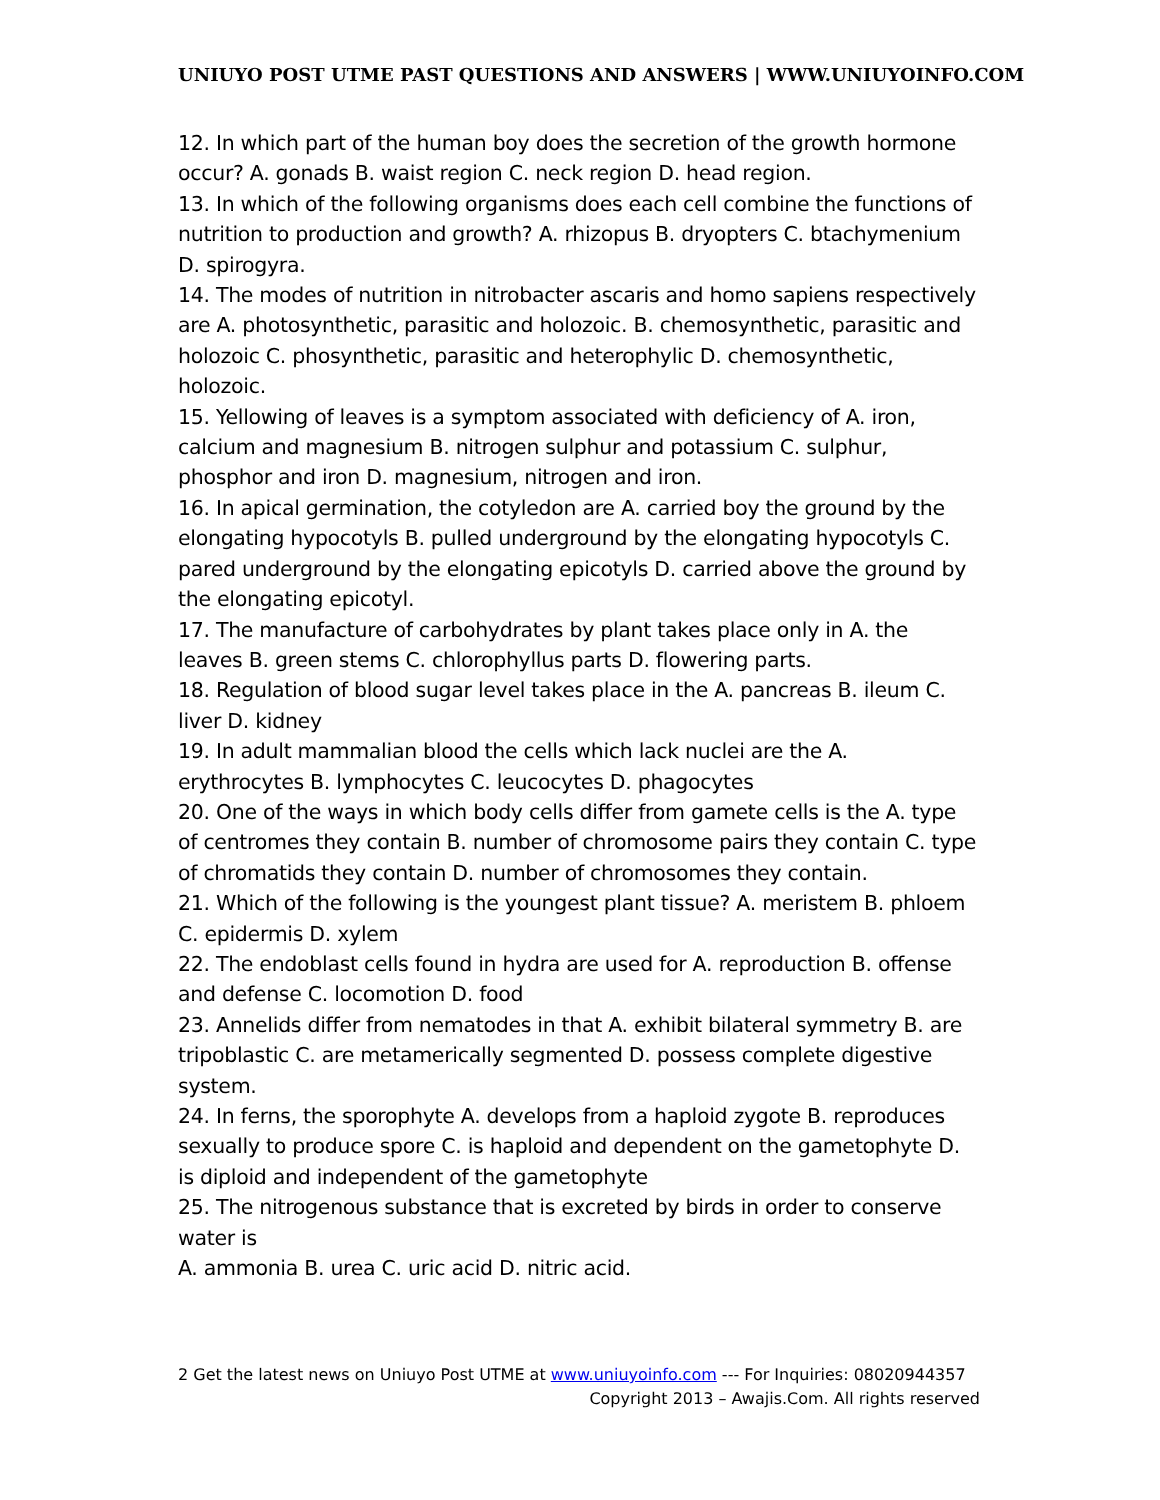UNIUYO POST UTME PAST QUESTIONS AND ANSWERS | WWW.UNIUYOINFO.COM
12. In which part of the human boy does the secretion of the growth hormone occur? A. gonads B. waist region C. neck region D. head region.
13. In which of the following organisms does each cell combine the functions of nutrition to production and growth? A. rhizopus B. dryopters C. btachymenium D. spirogyra.
14. The modes of nutrition in nitrobacter ascaris and homo sapiens respectively are A. photosynthetic, parasitic and holozoic. B. chemosynthetic, parasitic and holozoic C. phosynthetic, parasitic and heterophylic D. chemosynthetic, holozoic.
15. Yellowing of leaves is a symptom associated with deficiency of A. iron, calcium and magnesium B. nitrogen sulphur and potassium C. sulphur, phosphor and iron D. magnesium, nitrogen and iron.
16. In apical germination, the cotyledon are A. carried boy the ground by the elongating hypocotyls B. pulled underground by the elongating hypocotyls C. pared underground by the elongating epicotyls D. carried above the ground by the elongating epicotyl.
17. The manufacture of carbohydrates by plant takes place only in A. the leaves B. green stems C. chlorophyllus parts D. flowering parts.
18. Regulation of blood sugar level takes place in the A. pancreas B. ileum C. liver D. kidney
19. In adult mammalian blood the cells which lack nuclei are the A. erythrocytes B. lymphocytes C. leucocytes D. phagocytes
20. One of the ways in which body cells differ from gamete cells is the A. type of centromes they contain B. number of chromosome pairs they contain C. type of chromatids they contain D. number of chromosomes they contain.
21. Which of the following is the youngest plant tissue? A. meristem B. phloem C. epidermis D. xylem
22. The endoblast cells found in hydra are used for A. reproduction B. offense and defense C. locomotion D. food
23. Annelids differ from nematodes in that A. exhibit bilateral symmetry B. are tripoblastic C. are metamerically segmented D. possess complete digestive system.
24. In ferns, the sporophyte A. develops from a haploid zygote B. reproduces sexually to produce spore C. is haploid and dependent on the gametophyte D. is diploid and independent of the gametophyte
25. The nitrogenous substance that is excreted by birds in order to conserve water is
A. ammonia B. urea C. uric acid D. nitric acid.
2 Get the latest news on Uniuyo Post UTME at www.uniuyoinfo.com --- For Inquiries: 08020944357
Copyright 2013 – Awajis.Com. All rights reserved